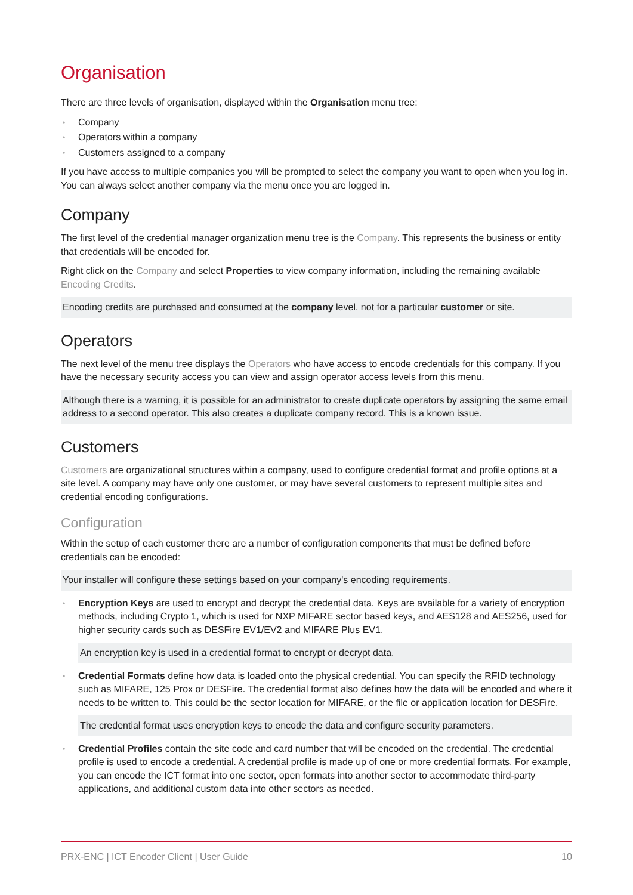Organisation
There are three levels of organisation, displayed within the Organisation menu tree:
• Company
• Operators within a company
• Customers assigned to a company
If you have access to multiple companies you will be prompted to select the company you want to open when you log in. You can always select another company via the menu once you are logged in.
Company
The first level of the credential manager organization menu tree is the Company. This represents the business or entity that credentials will be encoded for.
Right click on the Company and select Properties to view company information, including the remaining available Encoding Credits.
Encoding credits are purchased and consumed at the company level, not for a particular customer or site.
Operators
The next level of the menu tree displays the Operators who have access to encode credentials for this company. If you have the necessary security access you can view and assign operator access levels from this menu.
Although there is a warning, it is possible for an administrator to create duplicate operators by assigning the same email address to a second operator. This also creates a duplicate company record. This is a known issue.
Customers
Customers are organizational structures within a company, used to configure credential format and profile options at a site level. A company may have only one customer, or may have several customers to represent multiple sites and credential encoding configurations.
Configuration
Within the setup of each customer there are a number of configuration components that must be defined before credentials can be encoded:
Your installer will configure these settings based on your company's encoding requirements.
• Encryption Keys are used to encrypt and decrypt the credential data. Keys are available for a variety of encryption methods, including Crypto 1, which is used for NXP MIFARE sector based keys, and AES128 and AES256, used for higher security cards such as DESFire EV1/EV2 and MIFARE Plus EV1.
An encryption key is used in a credential format to encrypt or decrypt data.
• Credential Formats define how data is loaded onto the physical credential. You can specify the RFID technology such as MIFARE, 125 Prox or DESFire. The credential format also defines how the data will be encoded and where it needs to be written to. This could be the sector location for MIFARE, or the file or application location for DESFire.
The credential format uses encryption keys to encode the data and configure security parameters.
• Credential Profiles contain the site code and card number that will be encoded on the credential. The credential profile is used to encode a credential. A credential profile is made up of one or more credential formats. For example, you can encode the ICT format into one sector, open formats into another sector to accommodate third-party applications, and additional custom data into other sectors as needed.
PRX-ENC | ICT Encoder Client | User Guide 10